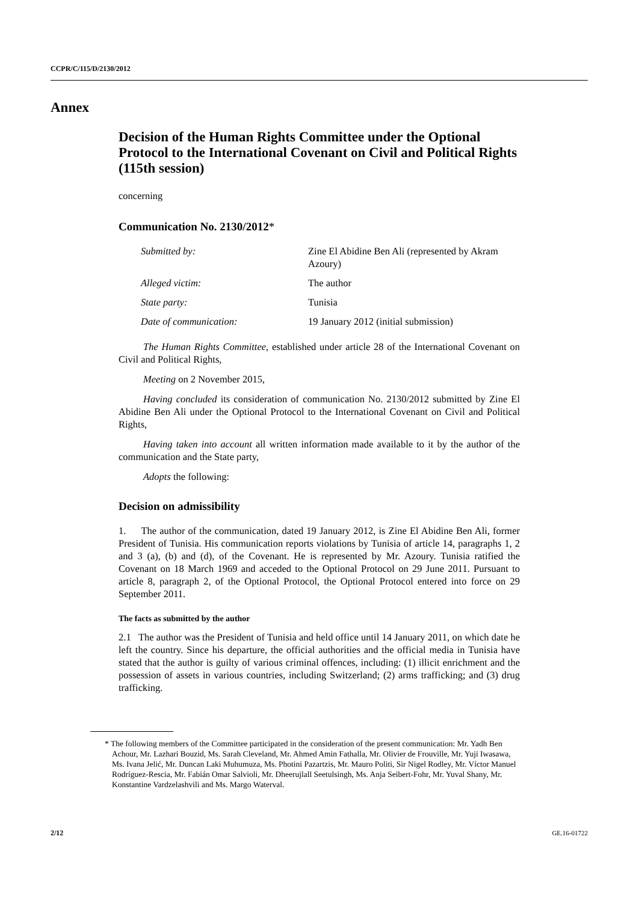CCPR/C/115/D/2130/2012
Annex
Decision of the Human Rights Committee under the Optional Protocol to the International Covenant on Civil and Political Rights (115th session)
concerning
Communication No. 2130/2012*
| Submitted by: | Zine El Abidine Ben Ali (represented by Akram Azoury) |
| Alleged victim: | The author |
| State party: | Tunisia |
| Date of communication: | 19 January 2012 (initial submission) |
The Human Rights Committee, established under article 28 of the International Covenant on Civil and Political Rights,
Meeting on 2 November 2015,
Having concluded its consideration of communication No. 2130/2012 submitted by Zine El Abidine Ben Ali under the Optional Protocol to the International Covenant on Civil and Political Rights,
Having taken into account all written information made available to it by the author of the communication and the State party,
Adopts the following:
Decision on admissibility
1. The author of the communication, dated 19 January 2012, is Zine El Abidine Ben Ali, former President of Tunisia. His communication reports violations by Tunisia of article 14, paragraphs 1, 2 and 3 (a), (b) and (d), of the Covenant. He is represented by Mr. Azoury. Tunisia ratified the Covenant on 18 March 1969 and acceded to the Optional Protocol on 29 June 2011. Pursuant to article 8, paragraph 2, of the Optional Protocol, the Optional Protocol entered into force on 29 September 2011.
The facts as submitted by the author
2.1 The author was the President of Tunisia and held office until 14 January 2011, on which date he left the country. Since his departure, the official authorities and the official media in Tunisia have stated that the author is guilty of various criminal offences, including: (1) illicit enrichment and the possession of assets in various countries, including Switzerland; (2) arms trafficking; and (3) drug trafficking.
* The following members of the Committee participated in the consideration of the present communication: Mr. Yadh Ben Achour, Mr. Lazhari Bouzid, Ms. Sarah Cleveland, Mr. Ahmed Amin Fathalla, Mr. Olivier de Frouville, Mr. Yuji Iwasawa, Ms. Ivana Jelić, Mr. Duncan Laki Muhumuza, Ms. Photini Pazartzis, Mr. Mauro Politi, Sir Nigel Rodley, Mr. Víctor Manuel Rodríguez-Rescia, Mr. Fabián Omar Salvioli, Mr. Dheerujlall Seetulsingh, Ms. Anja Seibert-Fohr, Mr. Yuval Shany, Mr. Konstantine Vardzelashvili and Ms. Margo Waterval.
2/12 GE.16-01722